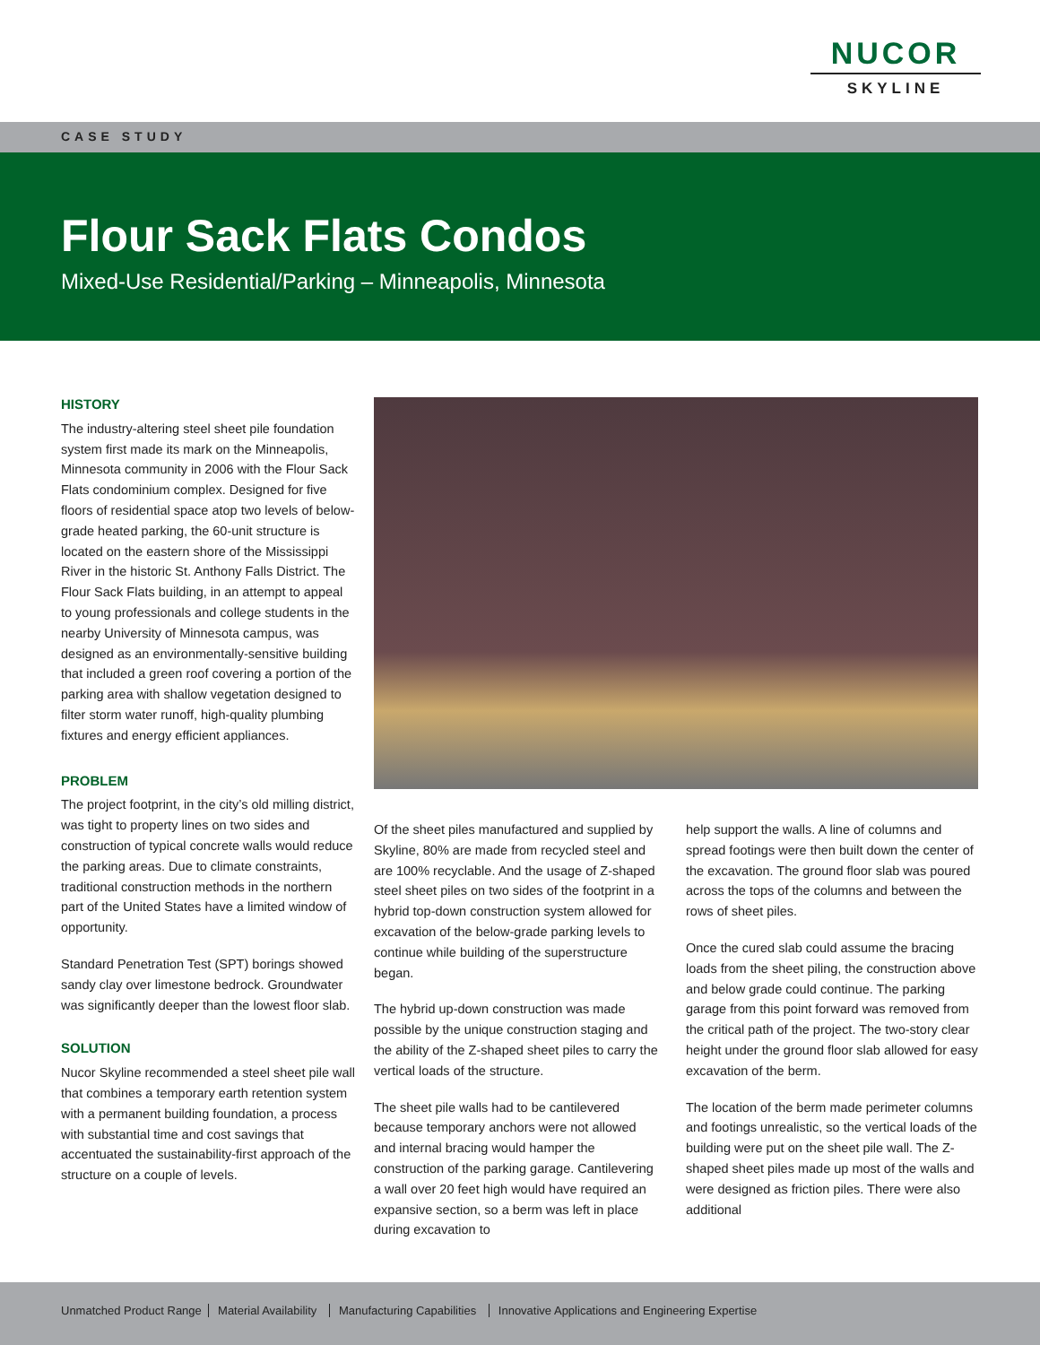NUCOR
SKYLINE
CASE STUDY
Flour Sack Flats Condos
Mixed-Use Residential/Parking – Minneapolis, Minnesota
HISTORY
The industry-altering steel sheet pile foundation system first made its mark on the Minneapolis, Minnesota community in 2006 with the Flour Sack Flats condominium complex. Designed for five floors of residential space atop two levels of below-grade heated parking, the 60-unit structure is located on the eastern shore of the Mississippi River in the historic St. Anthony Falls District. The Flour Sack Flats building, in an attempt to appeal to young professionals and college students in the nearby University of Minnesota campus, was designed as an environmentally-sensitive building that included a green roof covering a portion of the parking area with shallow vegetation designed to filter storm water runoff, high-quality plumbing fixtures and energy efficient appliances.
PROBLEM
The project footprint, in the city’s old milling district, was tight to property lines on two sides and construction of typical concrete walls would reduce the parking areas. Due to climate constraints, traditional construction methods in the northern part of the United States have a limited window of opportunity.
Standard Penetration Test (SPT) borings showed sandy clay over limestone bedrock. Groundwater was significantly deeper than the lowest floor slab.
SOLUTION
Nucor Skyline recommended a steel sheet pile wall that combines a temporary earth retention system with a permanent building foundation, a process with substantial time and cost savings that accentuated the sustainability-first approach of the structure on a couple of levels.
Of the sheet piles manufactured and supplied by Skyline, 80% are made from recycled steel and are 100% recyclable. And the usage of Z-shaped steel sheet piles on two sides of the footprint in a hybrid top-down construction system allowed for excavation of the below-grade parking levels to continue while building of the superstructure began.
The hybrid up-down construction was made possible by the unique construction staging and the ability of the Z-shaped sheet piles to carry the vertical loads of the structure.
The sheet pile walls had to be cantilevered because temporary anchors were not allowed and internal bracing would hamper the construction of the parking garage. Cantilevering a wall over 20 feet high would have required an expansive section, so a berm was left in place during excavation to
help support the walls. A line of columns and spread footings were then built down the center of the excavation. The ground floor slab was poured across the tops of the columns and between the rows of sheet piles.
Once the cured slab could assume the bracing loads from the sheet piling, the construction above and below grade could continue. The parking garage from this point forward was removed from the critical path of the project. The two-story clear height under the ground floor slab allowed for easy excavation of the berm.
The location of the berm made perimeter columns and footings unrealistic, so the vertical loads of the building were put on the sheet pile wall. The Z-shaped sheet piles made up most of the walls and were designed as friction piles. There were also additional
Unmatched Product Range Material Availability Manufacturing Capabilities Innovative Applications and Engineering Expertise